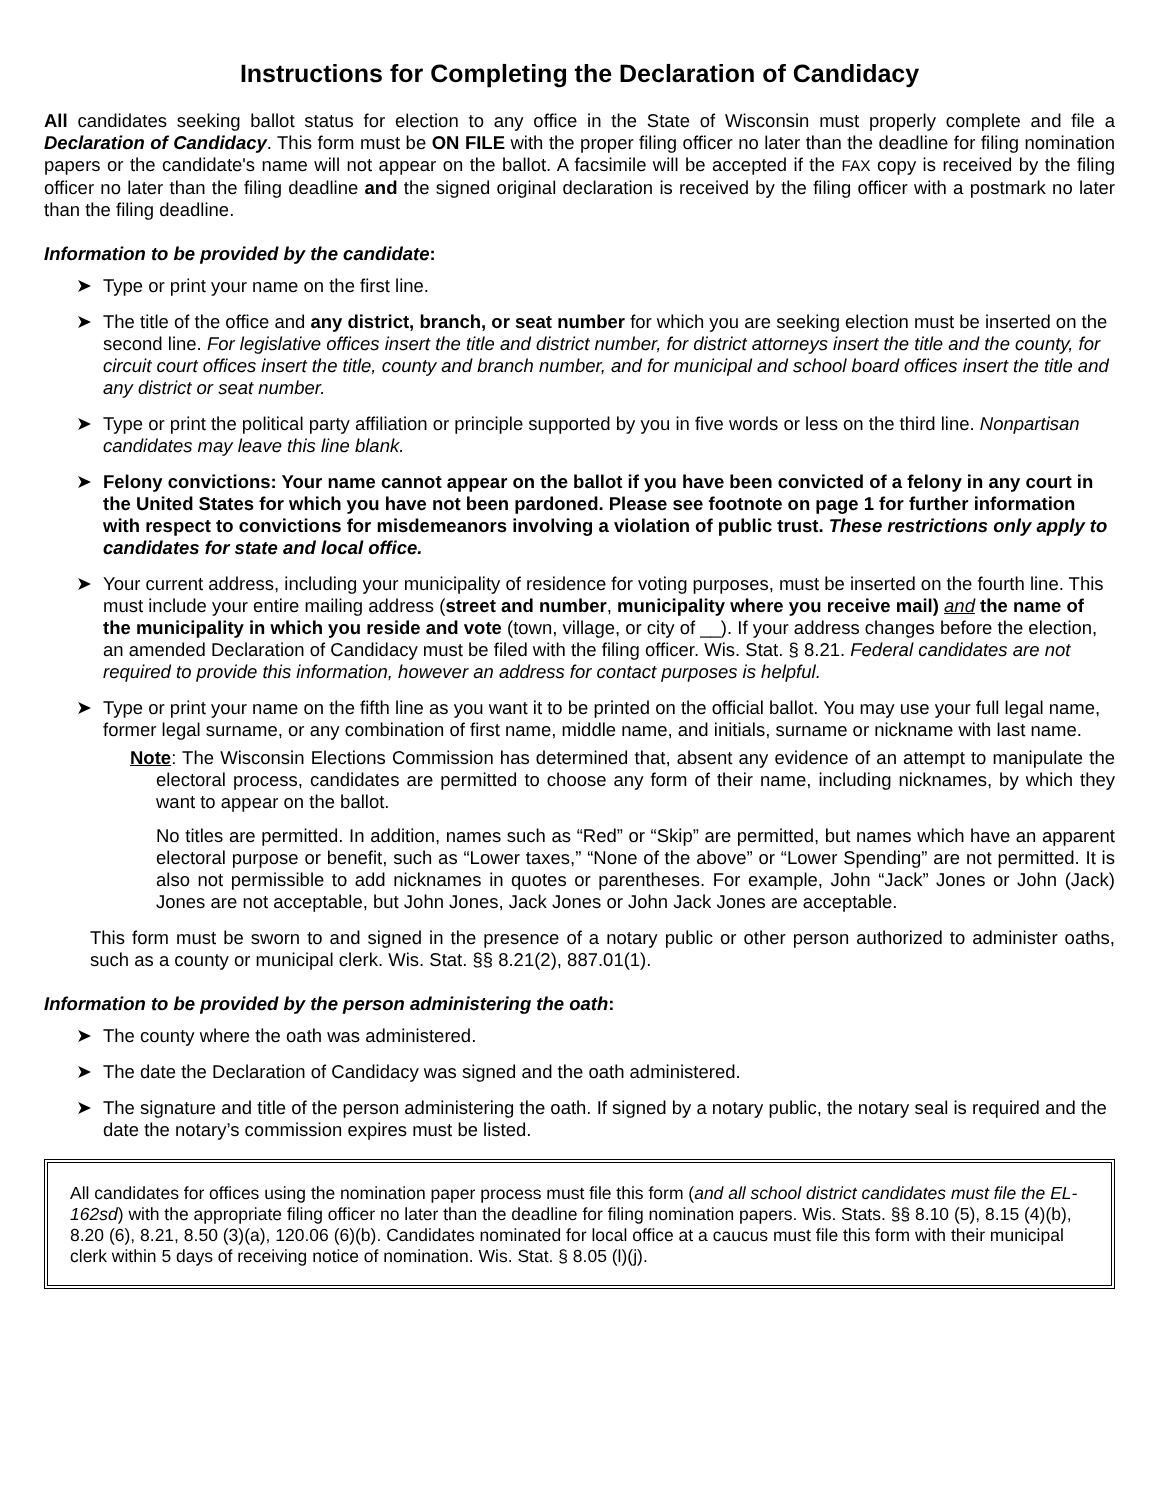Instructions for Completing the Declaration of Candidacy
All candidates seeking ballot status for election to any office in the State of Wisconsin must properly complete and file a Declaration of Candidacy. This form must be ON FILE with the proper filing officer no later than the deadline for filing nomination papers or the candidate's name will not appear on the ballot. A facsimile will be accepted if the FAX copy is received by the filing officer no later than the filing deadline and the signed original declaration is received by the filing officer with a postmark no later than the filing deadline.
Information to be provided by the candidate:
➤ Type or print your name on the first line.
➤ The title of the office and any district, branch, or seat number for which you are seeking election must be inserted on the second line. For legislative offices insert the title and district number, for district attorneys insert the title and the county, for circuit court offices insert the title, county and branch number, and for municipal and school board offices insert the title and any district or seat number.
➤ Type or print the political party affiliation or principle supported by you in five words or less on the third line. Nonpartisan candidates may leave this line blank.
➤ Felony convictions: Your name cannot appear on the ballot if you have been convicted of a felony in any court in the United States for which you have not been pardoned. Please see footnote on page 1 for further information with respect to convictions for misdemeanors involving a violation of public trust. These restrictions only apply to candidates for state and local office.
➤ Your current address, including your municipality of residence for voting purposes, must be inserted on the fourth line. This must include your entire mailing address (street and number, municipality where you receive mail) and the name of the municipality in which you reside and vote (town, village, or city of __). If your address changes before the election, an amended Declaration of Candidacy must be filed with the filing officer. Wis. Stat. § 8.21. Federal candidates are not required to provide this information, however an address for contact purposes is helpful.
➤ Type or print your name on the fifth line as you want it to be printed on the official ballot. You may use your full legal name, former legal surname, or any combination of first name, middle name, and initials, surname or nickname with last name.
Note: The Wisconsin Elections Commission has determined that, absent any evidence of an attempt to manipulate the electoral process, candidates are permitted to choose any form of their name, including nicknames, by which they want to appear on the ballot.
No titles are permitted. In addition, names such as “Red” or “Skip” are permitted, but names which have an apparent electoral purpose or benefit, such as “Lower taxes,” “None of the above” or “Lower Spending” are not permitted. It is also not permissible to add nicknames in quotes or parentheses. For example, John “Jack” Jones or John (Jack) Jones are not acceptable, but John Jones, Jack Jones or John Jack Jones are acceptable.
This form must be sworn to and signed in the presence of a notary public or other person authorized to administer oaths, such as a county or municipal clerk. Wis. Stat. §§ 8.21(2), 887.01(1).
Information to be provided by the person administering the oath:
➤ The county where the oath was administered.
➤ The date the Declaration of Candidacy was signed and the oath administered.
➤ The signature and title of the person administering the oath. If signed by a notary public, the notary seal is required and the date the notary’s commission expires must be listed.
All candidates for offices using the nomination paper process must file this form (and all school district candidates must file the EL-162sd) with the appropriate filing officer no later than the deadline for filing nomination papers. Wis. Stats. §§ 8.10 (5), 8.15 (4)(b), 8.20 (6), 8.21, 8.50 (3)(a), 120.06 (6)(b). Candidates nominated for local office at a caucus must file this form with their municipal clerk within 5 days of receiving notice of nomination. Wis. Stat. § 8.05 (l)(j).